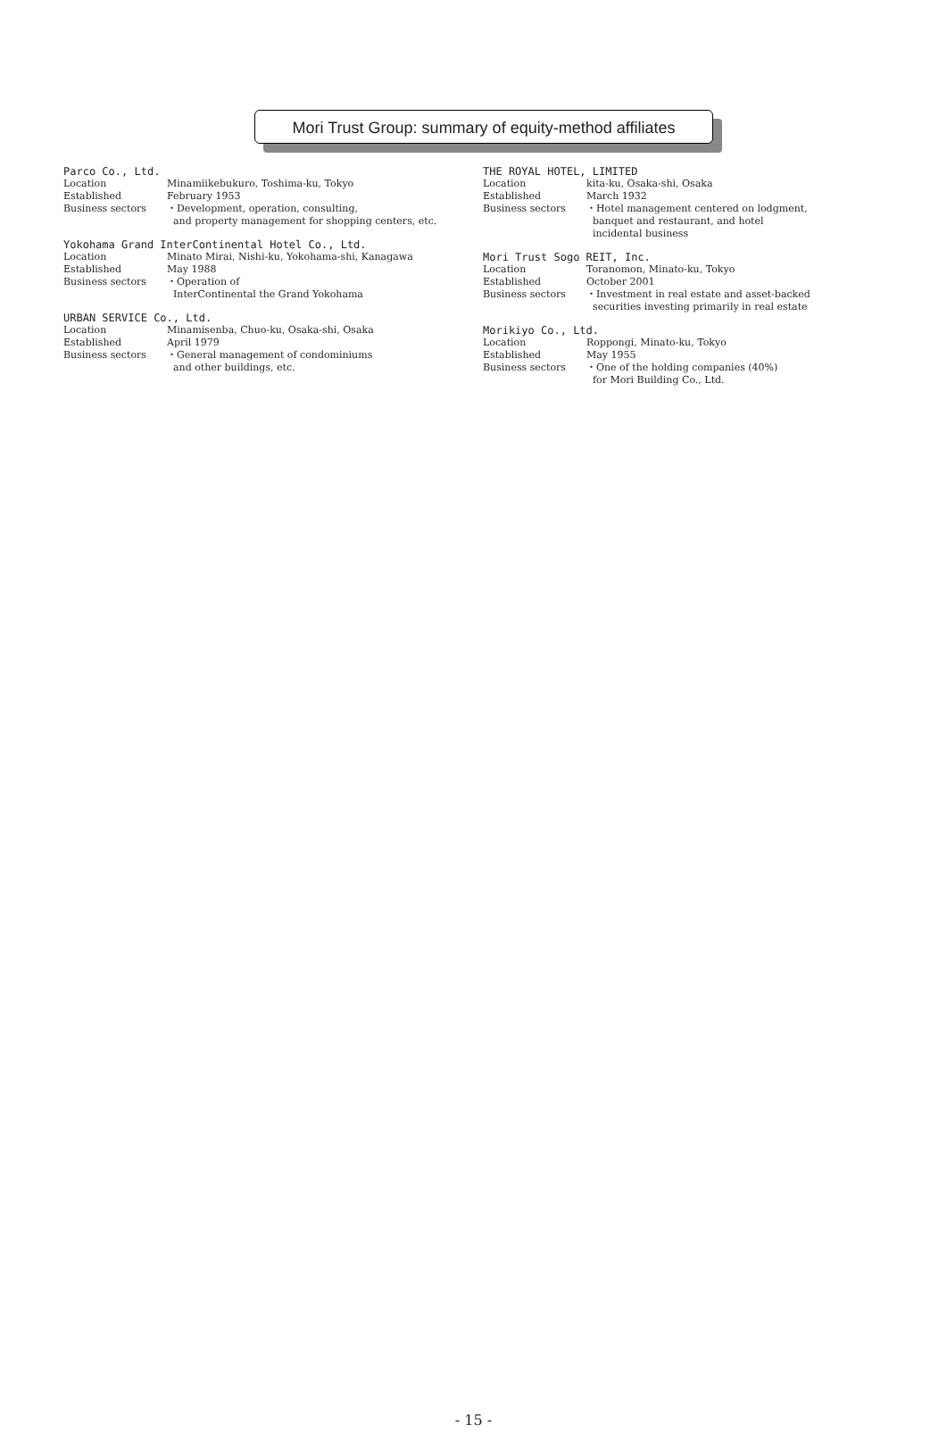Mori Trust Group: summary of equity-method affiliates
Parco Co., Ltd.
Location Minamiikebukuro, Toshima-ku, Tokyo
Established February 1953
Business sectors ・Development, operation, consulting,
and property management for shopping centers, etc.
Yokohama Grand InterContinental Hotel Co., Ltd.
Location Minato Mirai, Nishi-ku, Yokohama-shi, Kanagawa
Established May 1988
Business sectors ・Operation of
InterContinental the Grand Yokohama
URBAN SERVICE Co., Ltd.
Location Minamisenba, Chuo-ku, Osaka-shi, Osaka
Established April 1979
Business sectors ・General management of condominiums
and other buildings, etc.
THE ROYAL HOTEL, LIMITED
Location kita-ku, Osaka-shi, Osaka
Established March 1932
Business sectors ・Hotel management centered on lodgment,
banquet and restaurant, and hotel
incidental business
Mori Trust Sogo REIT, Inc.
Location Toranomon, Minato-ku, Tokyo
Established October 2001
Business sectors ・Investment in real estate and asset-backed
securities investing primarily in real estate
Morikiyo Co., Ltd.
Location Roppongi, Minato-ku, Tokyo
Established May 1955
Business sectors ・One of the holding companies (40%)
for Mori Building Co., Ltd.
- 15 -